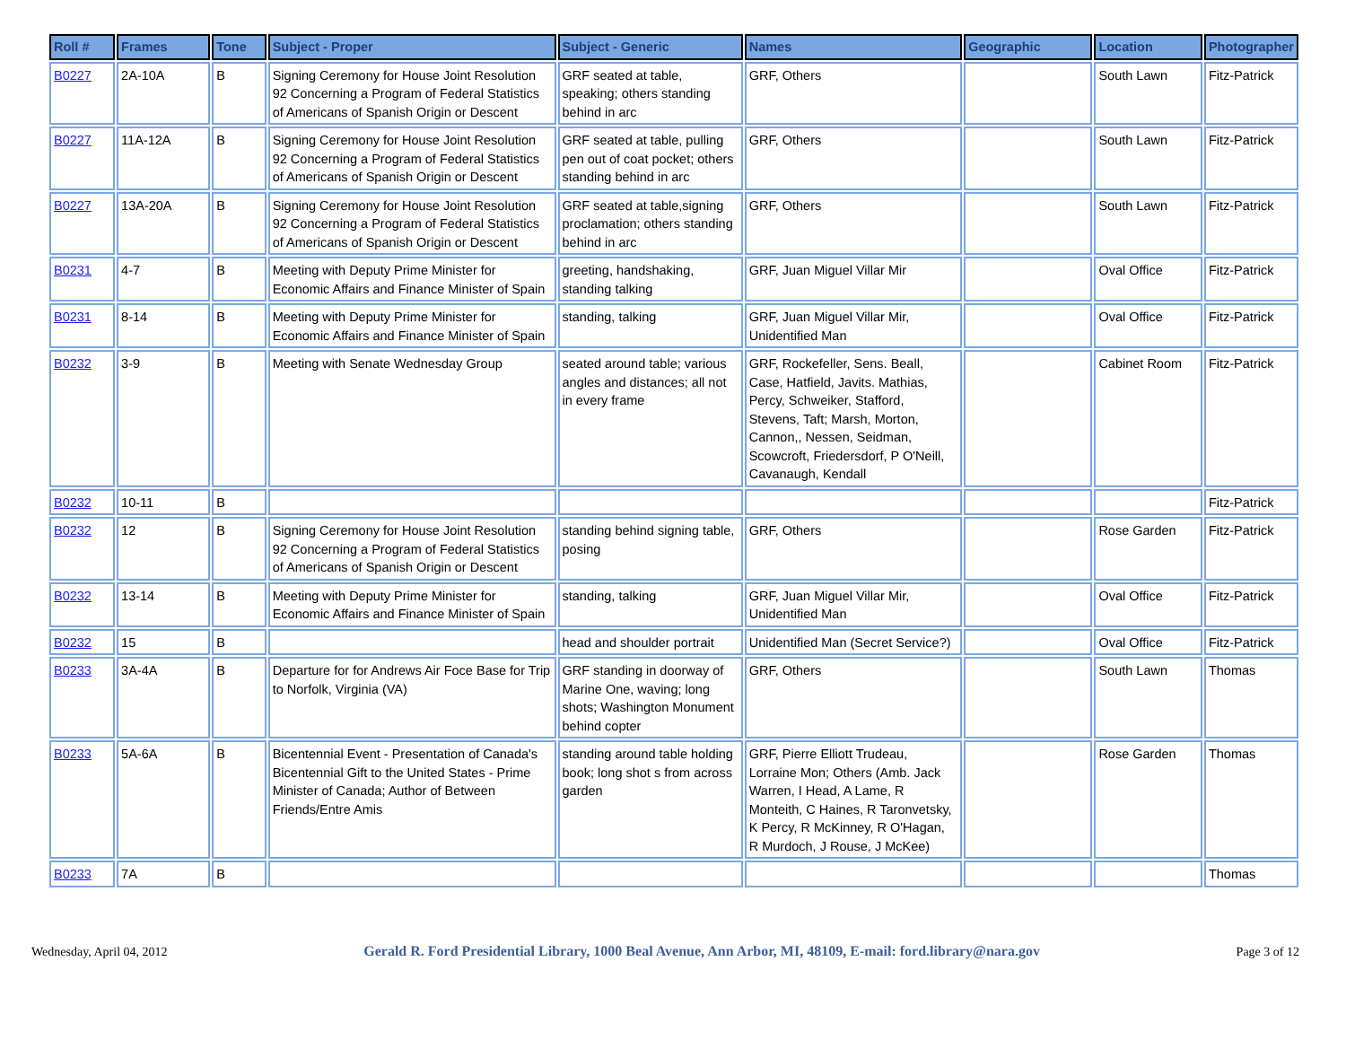| Roll # | Frames | Tone | Subject - Proper | Subject - Generic | Names | Geographic | Location | Photographer |
| --- | --- | --- | --- | --- | --- | --- | --- | --- |
| B0227 | 2A-10A | B | Signing Ceremony for House Joint Resolution 92 Concerning a Program of Federal Statistics of Americans of Spanish Origin or Descent | GRF seated at table, speaking; others standing behind in arc | GRF, Others | | South Lawn | Fitz-Patrick |
| B0227 | 11A-12A | B | Signing Ceremony for House Joint Resolution 92 Concerning a Program of Federal Statistics of Americans of Spanish Origin or Descent | GRF seated at table, pulling pen out of coat pocket; others standing behind in arc | GRF, Others | | South Lawn | Fitz-Patrick |
| B0227 | 13A-20A | B | Signing Ceremony for House Joint Resolution 92 Concerning a Program of Federal Statistics of Americans of Spanish Origin or Descent | GRF seated at table,signing proclamation; others standing behind in arc | GRF, Others | | South Lawn | Fitz-Patrick |
| B0231 | 4-7 | B | Meeting with Deputy Prime Minister for Economic Affairs and Finance Minister of Spain | greeting, handshaking, standing talking | GRF, Juan Miguel Villar Mir | | Oval Office | Fitz-Patrick |
| B0231 | 8-14 | B | Meeting with Deputy Prime Minister for Economic Affairs and Finance Minister of Spain | standing, talking | GRF, Juan Miguel Villar Mir, Unidentified Man | | Oval Office | Fitz-Patrick |
| B0232 | 3-9 | B | Meeting with Senate Wednesday Group | seated around table; various angles and distances; all not in every frame | GRF, Rockefeller, Sens. Beall, Case, Hatfield, Javits. Mathias, Percy, Schweiker, Stafford, Stevens, Taft; Marsh, Morton, Cannon,, Nessen, Seidman, Scowcroft, Friedersdorf, P O'Neill, Cavanaugh, Kendall | | Cabinet Room | Fitz-Patrick |
| B0232 | 10-11 | B | | | | | | Fitz-Patrick |
| B0232 | 12 | B | Signing Ceremony for House Joint Resolution 92 Concerning a Program of Federal Statistics of Americans of Spanish Origin or Descent | standing behind signing table, posing | GRF, Others | | Rose Garden | Fitz-Patrick |
| B0232 | 13-14 | B | Meeting with Deputy Prime Minister for Economic Affairs and Finance Minister of Spain | standing, talking | GRF, Juan Miguel Villar Mir, Unidentified Man | | Oval Office | Fitz-Patrick |
| B0232 | 15 | B | | head and shoulder portrait | Unidentified Man (Secret Service?) | | Oval Office | Fitz-Patrick |
| B0233 | 3A-4A | B | Departure for for Andrews Air Foce Base for Trip to Norfolk, Virginia (VA) | GRF standing in doorway of Marine One, waving; long shots; Washington Monument behind copter | GRF, Others | | South Lawn | Thomas |
| B0233 | 5A-6A | B | Bicentennial Event - Presentation of Canada's Bicentennial Gift to the United States - Prime Minister of Canada; Author of Between Friends/Entre Amis | standing around table holding book; long shot s from across garden | GRF, Pierre Elliott Trudeau, Lorraine Mon; Others (Amb. Jack Warren, I Head, A Lame, R Monteith, C Haines, R Taronvetsky, K Percy, R McKinney, R O'Hagan, R Murdoch, J Rouse, J McKee) | | Rose Garden | Thomas |
| B0233 | 7A | B | | | | | | Thomas |
Wednesday, April 04, 2012 Gerald R. Ford Presidential Library, 1000 Beal Avenue, Ann Arbor, MI, 48109, E-mail: ford.library@nara.gov Page 3 of 12